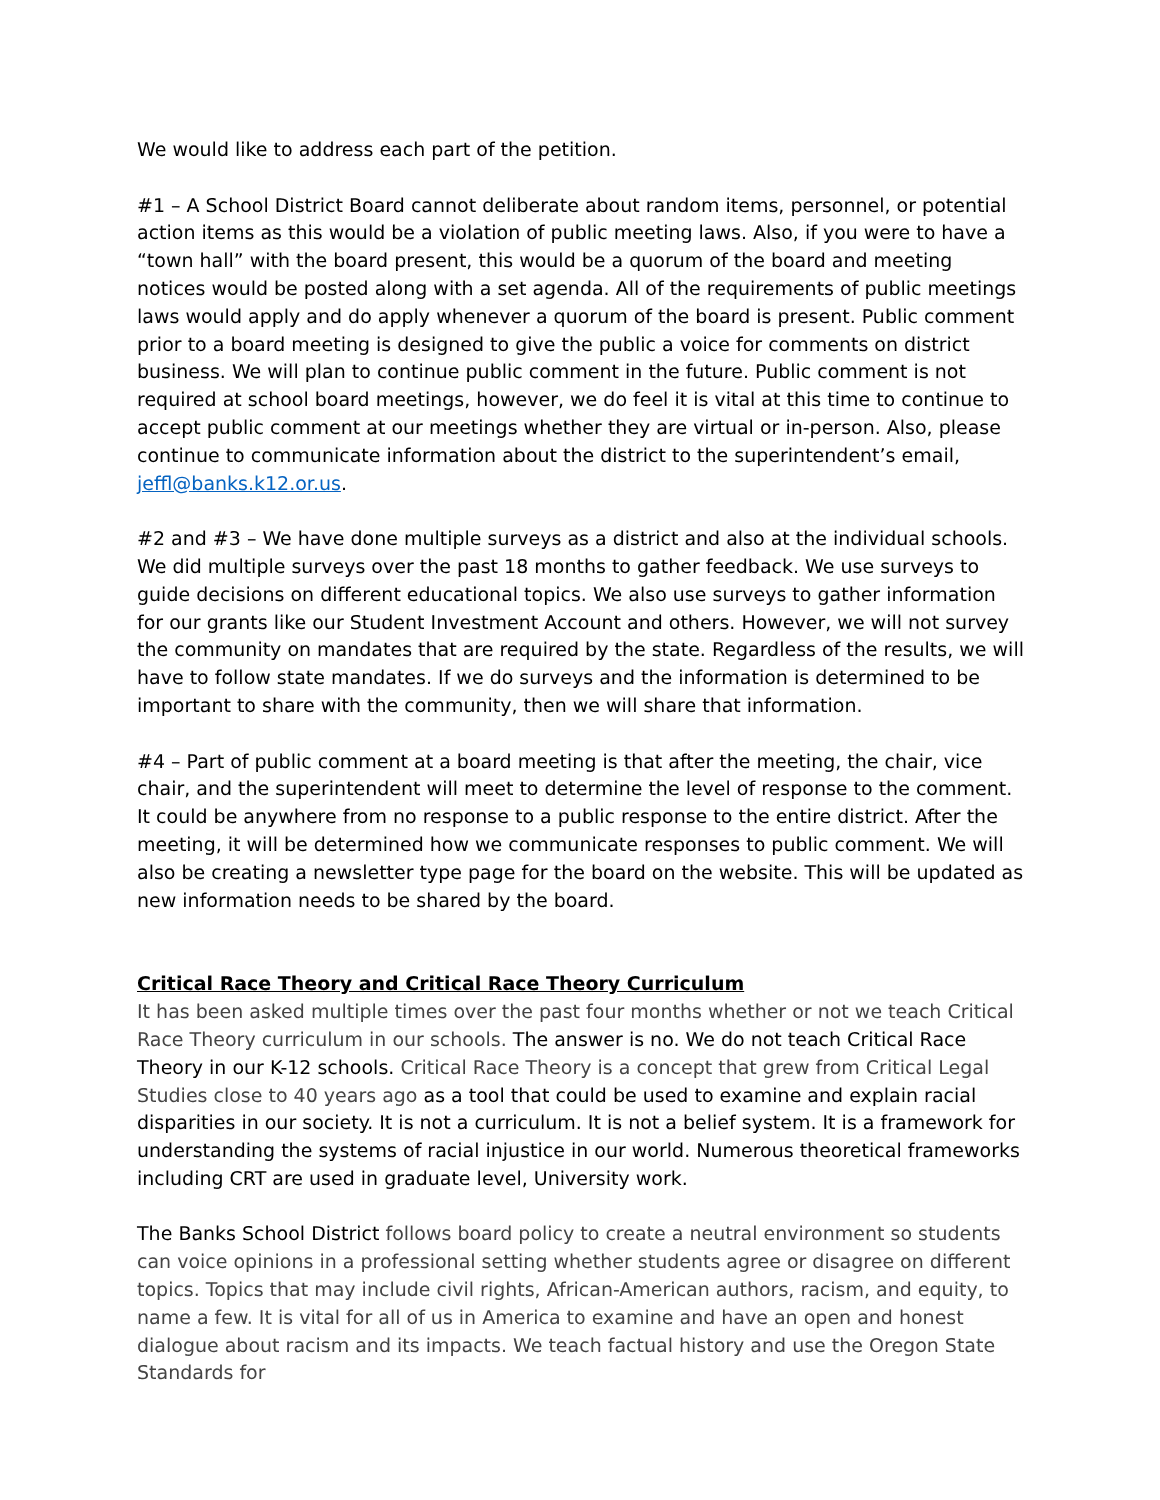We would like to address each part of the petition.
#1 – A School District Board cannot deliberate about random items, personnel, or potential action items as this would be a violation of public meeting laws. Also, if you were to have a “town hall” with the board present, this would be a quorum of the board and meeting notices would be posted along with a set agenda. All of the requirements of public meetings laws would apply and do apply whenever a quorum of the board is present. Public comment prior to a board meeting is designed to give the public a voice for comments on district business. We will plan to continue public comment in the future. Public comment is not required at school board meetings, however, we do feel it is vital at this time to continue to accept public comment at our meetings whether they are virtual or in-person. Also, please continue to communicate information about the district to the superintendent’s email, jeffl@banks.k12.or.us.
#2 and #3 – We have done multiple surveys as a district and also at the individual schools. We did multiple surveys over the past 18 months to gather feedback. We use surveys to guide decisions on different educational topics. We also use surveys to gather information for our grants like our Student Investment Account and others. However, we will not survey the community on mandates that are required by the state. Regardless of the results, we will have to follow state mandates. If we do surveys and the information is determined to be important to share with the community, then we will share that information.
#4 – Part of public comment at a board meeting is that after the meeting, the chair, vice chair, and the superintendent will meet to determine the level of response to the comment. It could be anywhere from no response to a public response to the entire district. After the meeting, it will be determined how we communicate responses to public comment. We will also be creating a newsletter type page for the board on the website. This will be updated as new information needs to be shared by the board.
Critical Race Theory and Critical Race Theory Curriculum
It has been asked multiple times over the past four months whether or not we teach Critical Race Theory curriculum in our schools. The answer is no. We do not teach Critical Race Theory in our K-12 schools. Critical Race Theory is a concept that grew from Critical Legal Studies close to 40 years ago as a tool that could be used to examine and explain racial disparities in our society. It is not a curriculum. It is not a belief system. It is a framework for understanding the systems of racial injustice in our world. Numerous theoretical frameworks including CRT are used in graduate level, University work.
The Banks School District follows board policy to create a neutral environment so students can voice opinions in a professional setting whether students agree or disagree on different topics. Topics that may include civil rights, African-American authors, racism, and equity, to name a few. It is vital for all of us in America to examine and have an open and honest dialogue about racism and its impacts. We teach factual history and use the Oregon State Standards for